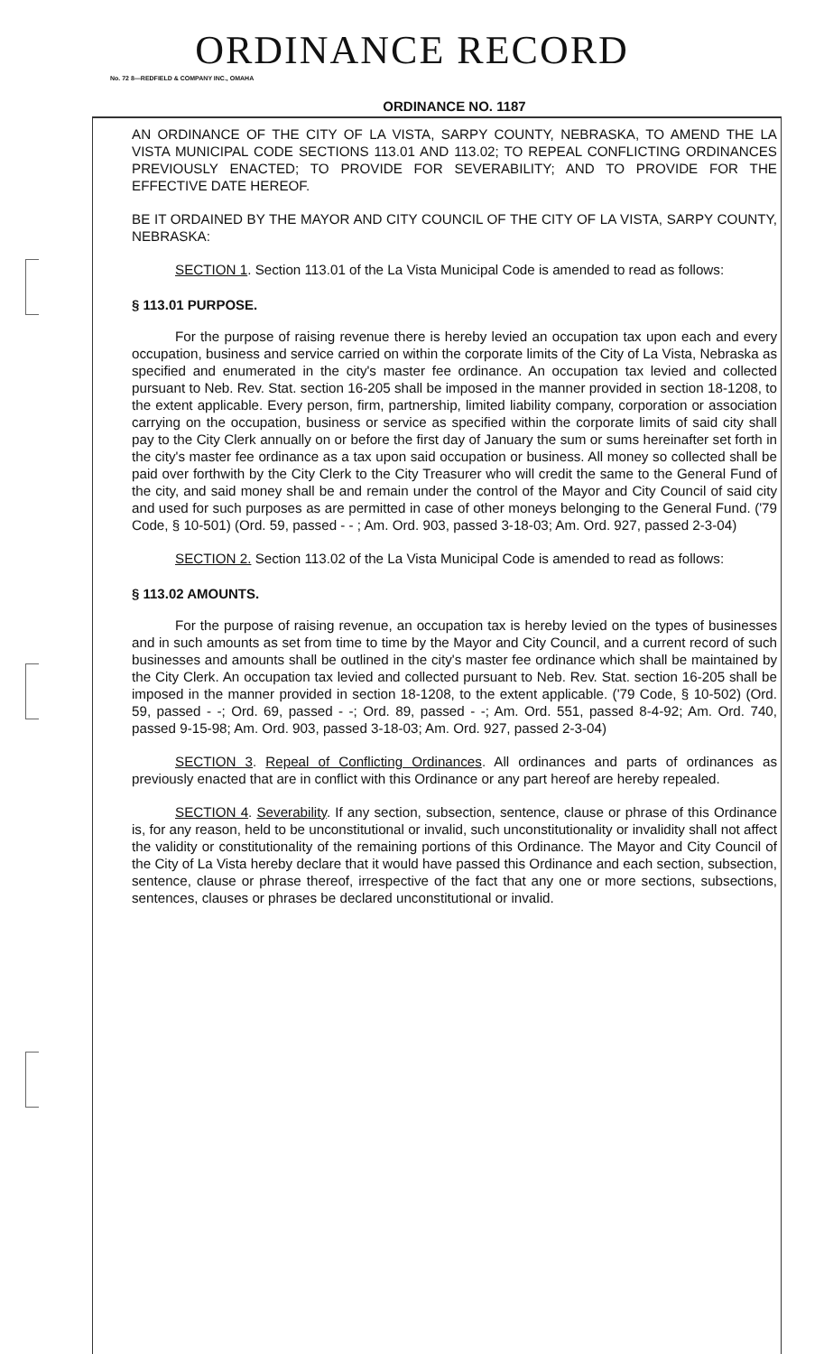ORDINANCE RECORD
No. 72 8—REDFIELD & COMPANY INC., OMAHA
ORDINANCE NO. 1187
AN ORDINANCE OF THE CITY OF LA VISTA, SARPY COUNTY, NEBRASKA, TO AMEND THE LA VISTA MUNICIPAL CODE SECTIONS 113.01 AND 113.02; TO REPEAL CONFLICTING ORDINANCES PREVIOUSLY ENACTED; TO PROVIDE FOR SEVERABILITY; AND TO PROVIDE FOR THE EFFECTIVE DATE HEREOF.
BE IT ORDAINED BY THE MAYOR AND CITY COUNCIL OF THE CITY OF LA VISTA, SARPY COUNTY, NEBRASKA:
SECTION 1. Section 113.01 of the La Vista Municipal Code is amended to read as follows:
§ 113.01 PURPOSE.
For the purpose of raising revenue there is hereby levied an occupation tax upon each and every occupation, business and service carried on within the corporate limits of the City of La Vista, Nebraska as specified and enumerated in the city's master fee ordinance. An occupation tax levied and collected pursuant to Neb. Rev. Stat. section 16-205 shall be imposed in the manner provided in section 18-1208, to the extent applicable. Every person, firm, partnership, limited liability company, corporation or association carrying on the occupation, business or service as specified within the corporate limits of said city shall pay to the City Clerk annually on or before the first day of January the sum or sums hereinafter set forth in the city's master fee ordinance as a tax upon said occupation or business. All money so collected shall be paid over forthwith by the City Clerk to the City Treasurer who will credit the same to the General Fund of the city, and said money shall be and remain under the control of the Mayor and City Council of said city and used for such purposes as are permitted in case of other moneys belonging to the General Fund. ('79 Code, § 10-501) (Ord. 59, passed - - ; Am. Ord. 903, passed 3-18-03; Am. Ord. 927, passed 2-3-04)
SECTION 2. Section 113.02 of the La Vista Municipal Code is amended to read as follows:
§ 113.02 AMOUNTS.
For the purpose of raising revenue, an occupation tax is hereby levied on the types of businesses and in such amounts as set from time to time by the Mayor and City Council, and a current record of such businesses and amounts shall be outlined in the city's master fee ordinance which shall be maintained by the City Clerk. An occupation tax levied and collected pursuant to Neb. Rev. Stat. section 16-205 shall be imposed in the manner provided in section 18-1208, to the extent applicable. ('79 Code, § 10-502) (Ord. 59, passed - -; Ord. 69, passed - -; Ord. 89, passed - -; Am. Ord. 551, passed 8-4-92; Am. Ord. 740, passed 9-15-98; Am. Ord. 903, passed 3-18-03; Am. Ord. 927, passed 2-3-04)
SECTION 3. Repeal of Conflicting Ordinances. All ordinances and parts of ordinances as previously enacted that are in conflict with this Ordinance or any part hereof are hereby repealed.
SECTION 4. Severability. If any section, subsection, sentence, clause or phrase of this Ordinance is, for any reason, held to be unconstitutional or invalid, such unconstitutionality or invalidity shall not affect the validity or constitutionality of the remaining portions of this Ordinance. The Mayor and City Council of the City of La Vista hereby declare that it would have passed this Ordinance and each section, subsection, sentence, clause or phrase thereof, irrespective of the fact that any one or more sections, subsections, sentences, clauses or phrases be declared unconstitutional or invalid.